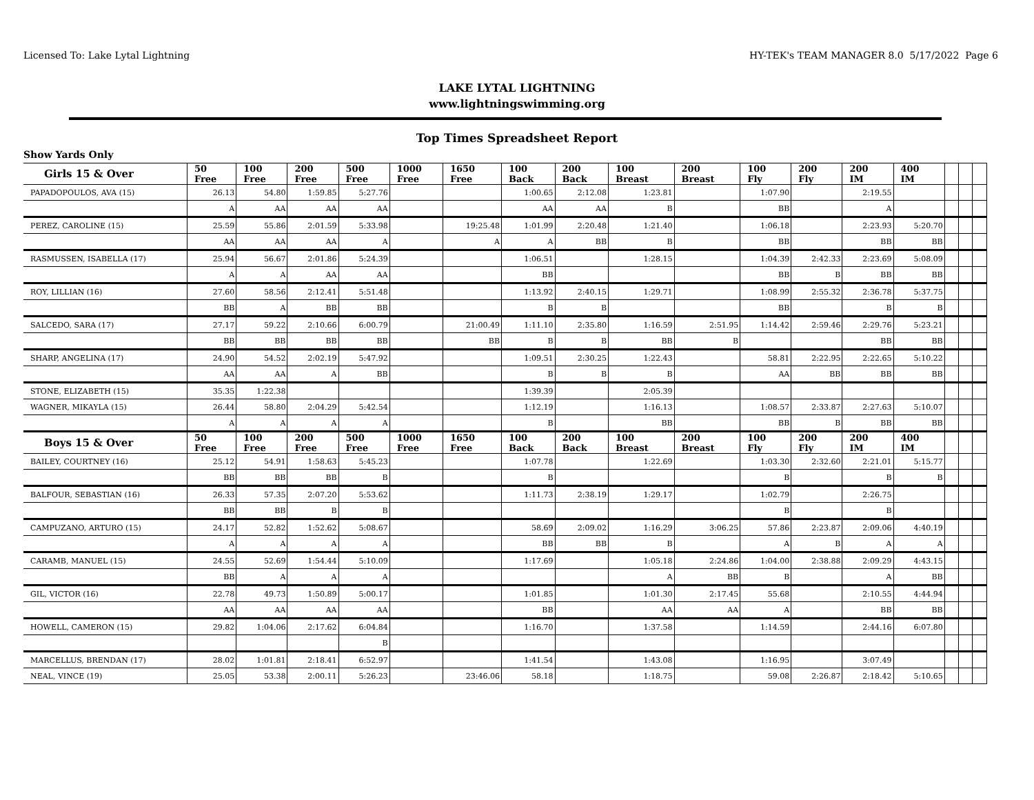Licensed To: Lake Lytal Lightning HY-TEK's TEAM MANAGER 8.0 5/17/2022 Page 6
LAKE LYTAL LIGHTNING
www.lightningswimming.org
Top Times Spreadsheet Report
Show Yards Only
| Girls 15 & Over | 50 Free | 100 Free | 200 Free | 500 Free | 1000 Free | 1650 Free | 100 Back | 200 Back | 100 Breast | 200 Breast | 100 Fly | 200 Fly | 200 IM | 400 IM | | | |
| --- | --- | --- | --- | --- | --- | --- | --- | --- | --- | --- | --- | --- | --- | --- | --- | --- | --- |
| PAPADOPOULOS, AVA (15) | 26.13 | 54.80 | 1:59.85 | 5:27.76 | | | 1:00.65 | 2:12.08 | 1:23.81 | | 1:07.90 | | 2:19.55 | | | | |
| | A | AA | AA | AA | | | AA | AA | B | | BB | | A | | | | |
| PEREZ, CAROLINE (15) | 25.59 | 55.86 | 2:01.59 | 5:33.98 | | 19:25.48 | 1:01.99 | 2:20.48 | 1:21.40 | | 1:06.18 | | 2:23.93 | 5:20.70 | | | |
| | AA | AA | AA | A | | A | A | BB | B | | BB | | BB | BB | | | |
| RASMUSSEN, ISABELLA (17) | 25.94 | 56.67 | 2:01.86 | 5:24.39 | | | 1:06.51 | | 1:28.15 | | 1:04.39 | 2:42.33 | 2:23.69 | 5:08.09 | | | |
| | A | A | AA | AA | | | BB | | | | BB | B | BB | BB | | | |
| ROY, LILLIAN (16) | 27.60 | 58.56 | 2:12.41 | 5:51.48 | | | 1:13.92 | 2:40.15 | 1:29.71 | | 1:08.99 | 2:55.32 | 2:36.78 | 5:37.75 | | | |
| | BB | A | BB | BB | | | B | B | | | BB | | B | B | | | |
| SALCEDO, SARA (17) | 27.17 | 59.22 | 2:10.66 | 6:00.79 | | 21:00.49 | 1:11.10 | 2:35.80 | 1:16.59 | 2:51.95 | 1:14.42 | 2:59.46 | 2:29.76 | 5:23.21 | | | |
| | BB | BB | BB | BB | | BB | B | B | BB | B | | | BB | BB | | | |
| SHARP, ANGELINA (17) | 24.90 | 54.52 | 2:02.19 | 5:47.92 | | | 1:09.51 | 2:30.25 | 1:22.43 | | 58.81 | 2:22.95 | 2:22.65 | 5:10.22 | | | |
| | AA | AA | A | BB | | | B | B | B | | AA | BB | BB | BB | | | |
| STONE, ELIZABETH (15) | 35.35 | 1:22.38 | | | | | 1:39.39 | | 2:05.39 | | | | | | | | |
| WAGNER, MIKAYLA (15) | 26.44 | 58.80 | 2:04.29 | 5:42.54 | | | 1:12.19 | | 1:16.13 | | 1:08.57 | 2:33.87 | 2:27.63 | 5:10.07 | | | |
| | A | A | A | A | | | B | | BB | | BB | B | BB | BB | | | |
| Boys 15 & Over | 50 Free | 100 Free | 200 Free | 500 Free | 1000 Free | 1650 Free | 100 Back | 200 Back | 100 Breast | 200 Breast | 100 Fly | 200 Fly | 200 IM | 400 IM | | | |
| BAILEY, COURTNEY (16) | 25.12 | 54.91 | 1:58.63 | 5:45.23 | | | 1:07.78 | | 1:22.69 | | 1:03.30 | 2:32.60 | 2:21.01 | 5:15.77 | | | |
| | BB | BB | BB | B | | | B | | | | B | | B | B | | | |
| BALFOUR, SEBASTIAN (16) | 26.33 | 57.35 | 2:07.20 | 5:53.62 | | | 1:11.73 | 2:38.19 | 1:29.17 | | 1:02.79 | | 2:26.75 | | | | |
| | BB | BB | B | B | | | | | | | B | | B | | | | |
| CAMPUZANO, ARTURO (15) | 24.17 | 52.82 | 1:52.62 | 5:08.67 | | | 58.69 | 2:09.02 | 1:16.29 | 3:06.25 | 57.86 | 2:23.87 | 2:09.06 | 4:40.19 | | | |
| | A | A | A | A | | | BB | BB | B | | A | B | A | A | | | |
| CARAMB, MANUEL (15) | 24.55 | 52.69 | 1:54.44 | 5:10.09 | | | 1:17.69 | | 1:05.18 | 2:24.86 | 1:04.00 | 2:38.88 | 2:09.29 | 4:43.15 | | | |
| | BB | A | A | A | | | | | A | BB | B | | A | BB | | | |
| GIL, VICTOR (16) | 22.78 | 49.73 | 1:50.89 | 5:00.17 | | | 1:01.85 | | 1:01.30 | 2:17.45 | 55.68 | | 2:10.55 | 4:44.94 | | | |
| | AA | AA | AA | AA | | | BB | | AA | AA | A | | BB | BB | | | |
| HOWELL, CAMERON (15) | 29.82 | 1:04.06 | 2:17.62 | 6:04.84 | | | 1:16.70 | | 1:37.58 | | 1:14.59 | | 2:44.16 | 6:07.80 | | | |
| | | | | B | | | | | | | | | | | | | |
| MARCELLUS, BRENDAN (17) | 28.02 | 1:01.81 | 2:18.41 | 6:52.97 | | | 1:41.54 | | 1:43.08 | | 1:16.95 | | 3:07.49 | | | | |
| NEAL, VINCE (19) | 25.05 | 53.38 | 2:00.11 | 5:26.23 | | 23:46.06 | 58.18 | | 1:18.75 | | 59.08 | 2:26.87 | 2:18.42 | 5:10.65 | | | |